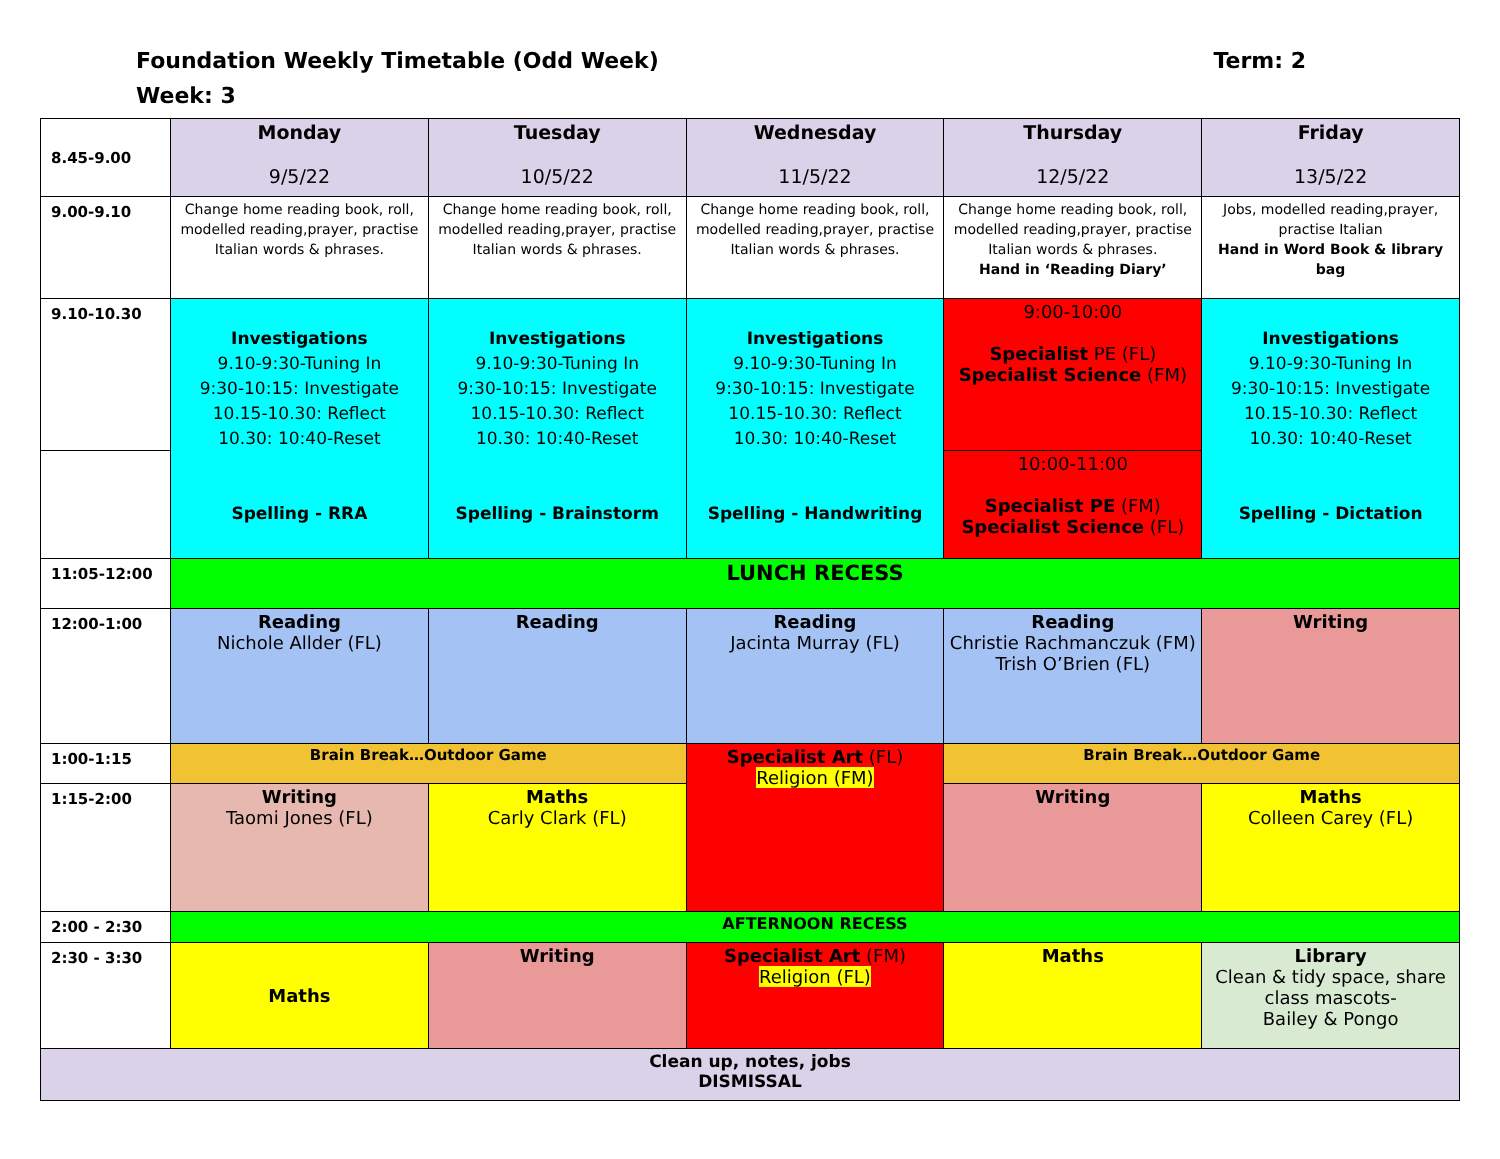Foundation Weekly Timetable (Odd Week) Term: 2
Week: 3
| 8.45-9.00 | Monday 9/5/22 | Tuesday 10/5/22 | Wednesday 11/5/22 | Thursday 12/5/22 | Friday 13/5/22 |
| 9.00-9.10 | Change home reading book, roll, modelled reading,prayer, practise Italian words & phrases. | Change home reading book, roll, modelled reading,prayer, practise Italian words & phrases. | Change home reading book, roll, modelled reading,prayer, practise Italian words & phrases. | Change home reading book, roll, modelled reading,prayer, practise Italian words & phrases. Hand in ‘Reading Diary’ | Jobs, modelled reading,prayer, practise Italian Hand in Word Book & library bag |
| 9.10-10.30 | Investigations 9.10-9:30-Tuning In 9:30-10:15: Investigate 10.15-10.30: Reflect 10.30: 10:40-Reset Spelling - RRA | Investigations 9.10-9:30-Tuning In 9:30-10:15: Investigate 10.15-10.30: Reflect 10.30: 10:40-Reset Spelling - Brainstorm | Investigations 9.10-9:30-Tuning In 9:30-10:15: Investigate 10.15-10.30: Reflect 10.30: 10:40-Reset Spelling - Handwriting | 9:00-10:00 Specialist PE (FL) Specialist Science (FM) | Investigations 9.10-9:30-Tuning In 9:30-10:15: Investigate 10.15-10.30: Reflect 10.30: 10:40-Reset Spelling - Dictation |
| | | | | 10:00-11:00 Specialist PE (FM) Specialist Science (FL) | |
| 11:05-12:00 | LUNCH RECESS | | | | |
| 12:00-1:00 | Reading Nichole Allder (FL) | Reading | Reading Jacinta Murray (FL) | Reading Christie Rachmanczuk (FM) Trish O’Brien (FL) | Writing |
| 1:00-1:15 | Brain Break…Outdoor Game | | Specialist Art (FL) Religion (FM) | Brain Break…Outdoor Game | |
| 1:15-2:00 | Writing Taomi Jones (FL) | Maths Carly Clark (FL) | | Writing | Maths Colleen Carey (FL) |
| 2:00 - 2:30 | AFTERNOON RECESS | | | | |
| 2:30 - 3:30 | Maths | Writing | Specialist Art (FM) Religion (FL) | Maths | Library Clean & tidy space, share class mascots- Bailey & Pongo |
| Clean up, notes, jobs DISMISSAL | | | | | |